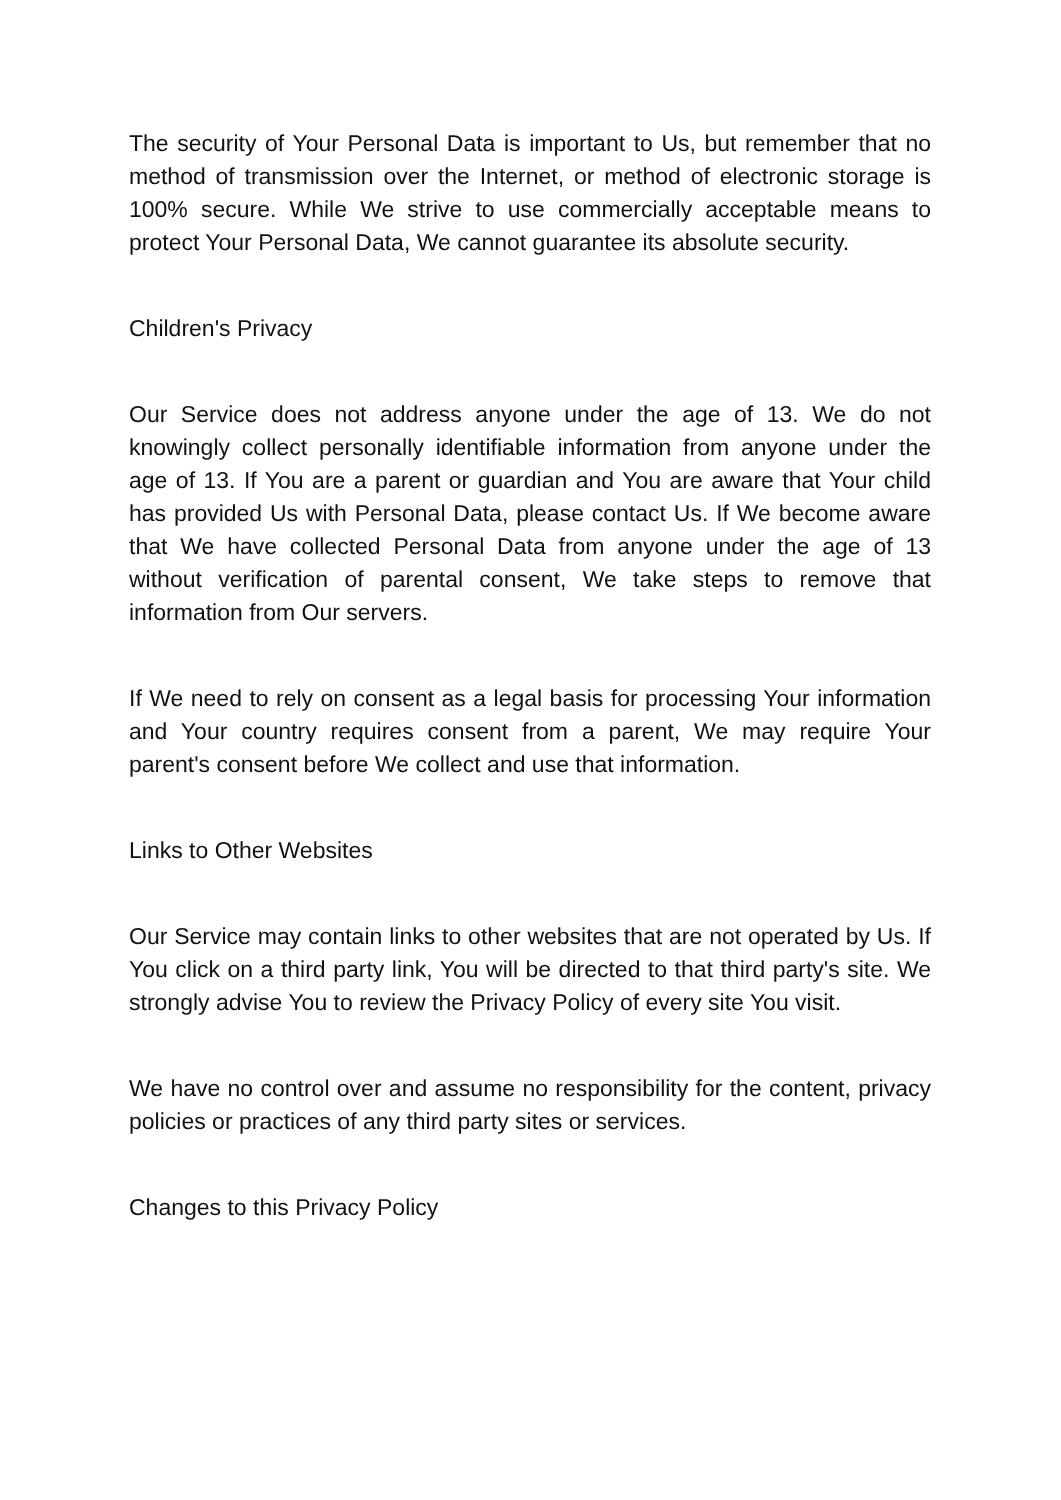The security of Your Personal Data is important to Us, but remember that no method of transmission over the Internet, or method of electronic storage is 100% secure. While We strive to use commercially acceptable means to protect Your Personal Data, We cannot guarantee its absolute security.
Children's Privacy
Our Service does not address anyone under the age of 13. We do not knowingly collect personally identifiable information from anyone under the age of 13. If You are a parent or guardian and You are aware that Your child has provided Us with Personal Data, please contact Us. If We become aware that We have collected Personal Data from anyone under the age of 13 without verification of parental consent, We take steps to remove that information from Our servers.
If We need to rely on consent as a legal basis for processing Your information and Your country requires consent from a parent, We may require Your parent's consent before We collect and use that information.
Links to Other Websites
Our Service may contain links to other websites that are not operated by Us. If You click on a third party link, You will be directed to that third party's site. We strongly advise You to review the Privacy Policy of every site You visit.
We have no control over and assume no responsibility for the content, privacy policies or practices of any third party sites or services.
Changes to this Privacy Policy